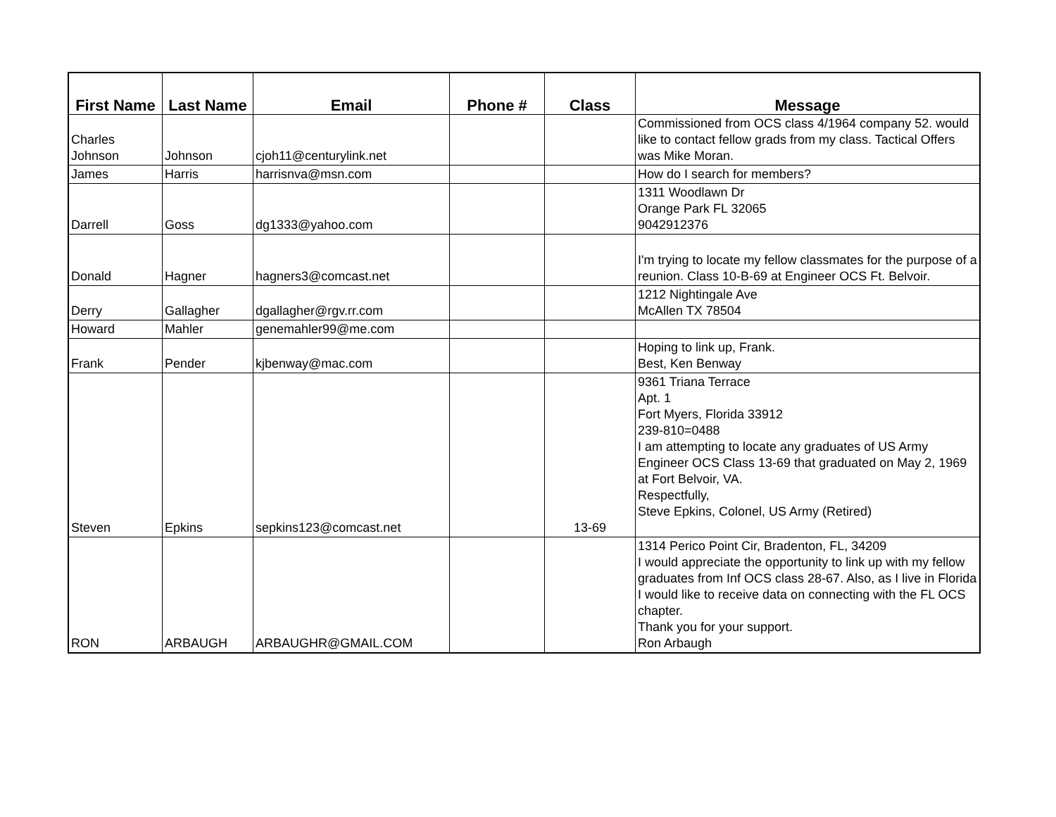| First Name | Last Name | Email | Phone # | Class | Message |
| --- | --- | --- | --- | --- | --- |
| Charles Johnson | Johnson | cjoh11@centurylink.net | | | Commissioned from OCS class 4/1964 company 52. would like to contact fellow grads from my class. Tactical Offers was Mike Moran. |
| James | Harris | harrisnva@msn.com | | | How do I search for members? |
| Darrell | Goss | dg1333@yahoo.com | | | 1311 Woodlawn Dr Orange Park FL 32065 9042912376 |
| Donald | Hagner | hagners3@comcast.net | | | I'm trying to locate my fellow classmates for the purpose of a reunion. Class 10-B-69 at Engineer OCS Ft. Belvoir. |
| Derry | Gallagher | dgallagher@rgv.rr.com | | | 1212 Nightingale Ave McAllen TX 78504 |
| Howard | Mahler | genemahler99@me.com | | | |
| Frank | Pender | kjbenway@mac.com | | | Hoping to link up, Frank. Best, Ken Benway |
| Steven | Epkins | sepkins123@comcast.net | | 13-69 | 9361 Triana Terrace Apt. 1 Fort Myers, Florida 33912 239-810=0488 I am attempting to locate any graduates of US Army Engineer OCS Class 13-69 that graduated on May 2, 1969 at Fort Belvoir, VA. Respectfully, Steve Epkins, Colonel, US Army (Retired) |
| RON | ARBAUGH | ARBAUGHR@GMAIL.COM | | | 1314 Perico Point Cir, Bradenton, FL, 34209 I would appreciate the opportunity to link up with my fellow graduates from Inf OCS class 28-67. Also, as I live in Florida I would like to receive data on connecting with the FL OCS chapter. Thank you for your support. Ron Arbaugh |